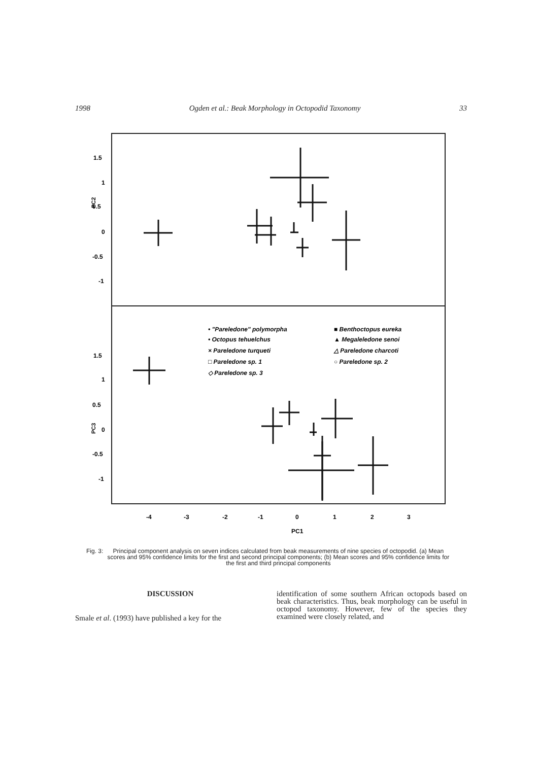1998 Ogden et al.: Beak Morphology in Octopodid Taxonomy 33
1.5
1
0.5
0
-0.5
-1
PC2
1.5
1
0.5
0
-0.5
-1
PC3
-4
-3
-2
-1
0
1
2
3
PC1
• "Pareledone" polymorpha
• Octopus tehuelchus
× Pareledone turqueti
□ Pareledone sp. 1
◇ Pareledone sp. 3
■ Benthoctopus eureka
▲ Megaleledone senoi
△ Pareledone charcoti
○ Pareledone sp. 2
Fig. 3: Principal component analysis on seven indices calculated from beak measurements of nine species of octopodid. (a) Mean scores and 95% confidence limits for the first and second principal components; (b) Mean scores and 95% confidence limits for the first and third principal components
DISCUSSION
Smale et al. (1993) have published a key for the
identification of some southern African octopods based on beak characteristics. Thus, beak morphology can be useful in octopod taxonomy. However, few of the species they examined were closely related, and